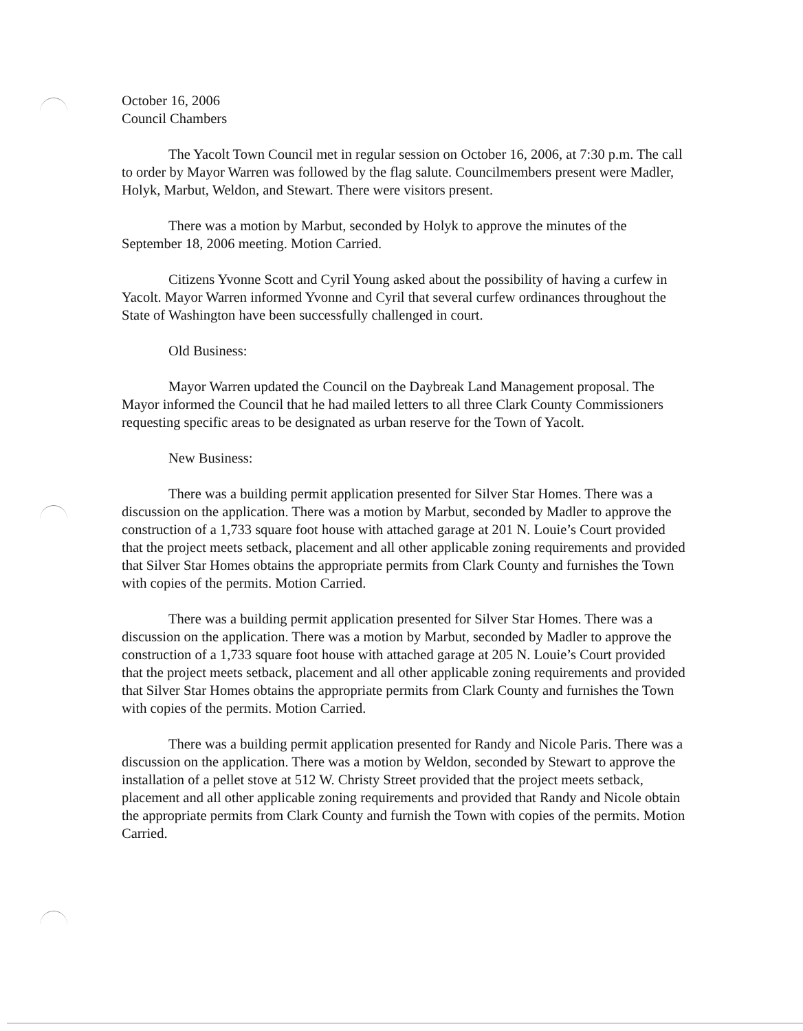October 16, 2006
Council Chambers
The Yacolt Town Council met in regular session on October 16, 2006, at 7:30 p.m. The call to order by Mayor Warren was followed by the flag salute. Councilmembers present were Madler, Holyk, Marbut, Weldon, and Stewart. There were visitors present.
There was a motion by Marbut, seconded by Holyk to approve the minutes of the September 18, 2006 meeting. Motion Carried.
Citizens Yvonne Scott and Cyril Young asked about the possibility of having a curfew in Yacolt. Mayor Warren informed Yvonne and Cyril that several curfew ordinances throughout the State of Washington have been successfully challenged in court.
Old Business:
Mayor Warren updated the Council on the Daybreak Land Management proposal. The Mayor informed the Council that he had mailed letters to all three Clark County Commissioners requesting specific areas to be designated as urban reserve for the Town of Yacolt.
New Business:
There was a building permit application presented for Silver Star Homes. There was a discussion on the application. There was a motion by Marbut, seconded by Madler to approve the construction of a 1,733 square foot house with attached garage at 201 N. Louie’s Court provided that the project meets setback, placement and all other applicable zoning requirements and provided that Silver Star Homes obtains the appropriate permits from Clark County and furnishes the Town with copies of the permits. Motion Carried.
There was a building permit application presented for Silver Star Homes. There was a discussion on the application. There was a motion by Marbut, seconded by Madler to approve the construction of a 1,733 square foot house with attached garage at 205 N. Louie’s Court provided that the project meets setback, placement and all other applicable zoning requirements and provided that Silver Star Homes obtains the appropriate permits from Clark County and furnishes the Town with copies of the permits. Motion Carried.
There was a building permit application presented for Randy and Nicole Paris. There was a discussion on the application. There was a motion by Weldon, seconded by Stewart to approve the installation of a pellet stove at 512 W. Christy Street provided that the project meets setback, placement and all other applicable zoning requirements and provided that Randy and Nicole obtain the appropriate permits from Clark County and furnish the Town with copies of the permits. Motion Carried.